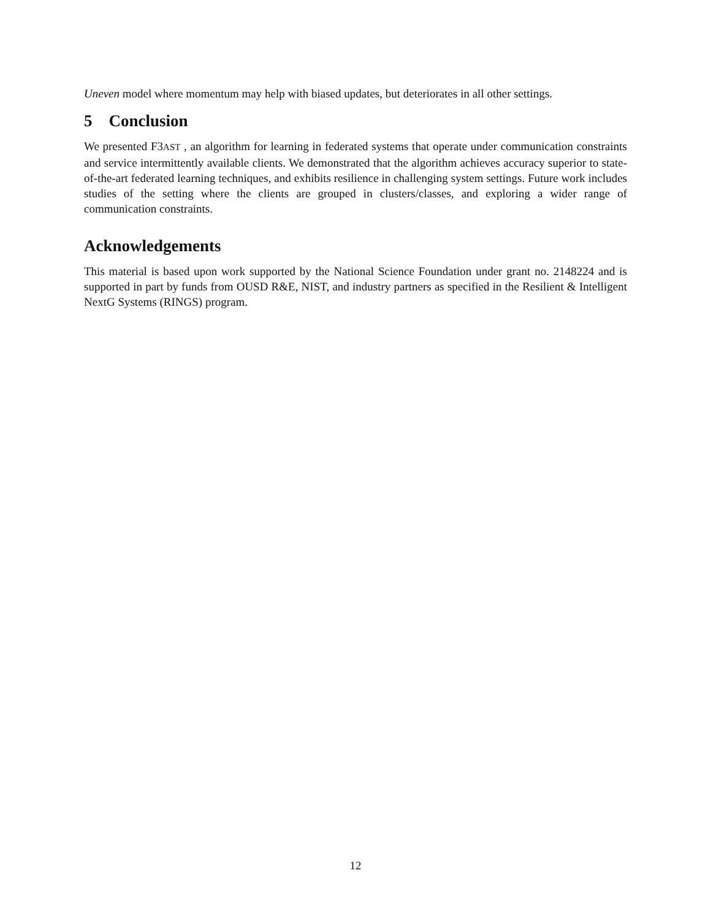Uneven model where momentum may help with biased updates, but deteriorates in all other settings.
5 Conclusion
We presented F3AST , an algorithm for learning in federated systems that operate under communication constraints and service intermittently available clients. We demonstrated that the algorithm achieves accuracy superior to state-of-the-art federated learning techniques, and exhibits resilience in challenging system settings. Future work includes studies of the setting where the clients are grouped in clusters/classes, and exploring a wider range of communication constraints.
Acknowledgements
This material is based upon work supported by the National Science Foundation under grant no. 2148224 and is supported in part by funds from OUSD R&E, NIST, and industry partners as specified in the Resilient & Intelligent NextG Systems (RINGS) program.
12